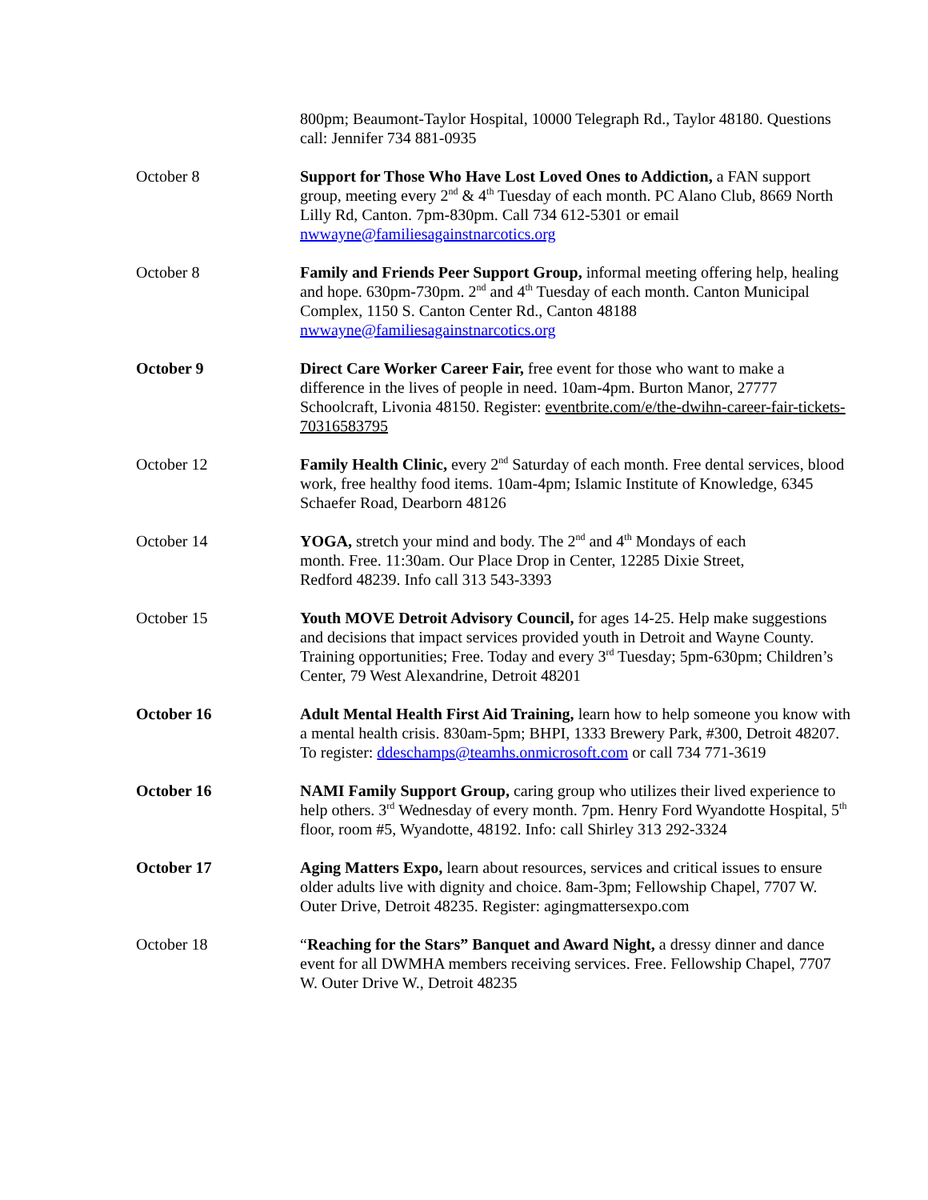800pm; Beaumont-Taylor Hospital, 10000 Telegraph Rd., Taylor 48180. Questions call: Jennifer 734 881-0935
October 8 Support for Those Who Have Lost Loved Ones to Addiction, a FAN support group, meeting every 2<sup>nd</sup> & 4<sup>th</sup> Tuesday of each month. PC Alano Club, 8669 North Lilly Rd, Canton. 7pm-830pm. Call 734 612-5301 or email nwwayne@familiesagainstnarcotics.org
October 8 Family and Friends Peer Support Group, informal meeting offering help, healing and hope. 630pm-730pm. 2<sup>nd</sup> and 4<sup>th</sup> Tuesday of each month. Canton Municipal Complex, 1150 S. Canton Center Rd., Canton 48188 nwwayne@familiesagainstnarcotics.org
October 9 Direct Care Worker Career Fair, free event for those who want to make a difference in the lives of people in need. 10am-4pm. Burton Manor, 27777 Schoolcraft, Livonia 48150. Register: eventbrite.com/e/the-dwihn-career-fair-tickets-70316583795
October 12 Family Health Clinic, every 2<sup>nd</sup> Saturday of each month. Free dental services, blood work, free healthy food items. 10am-4pm; Islamic Institute of Knowledge, 6345 Schaefer Road, Dearborn 48126
October 14 YOGA, stretch your mind and body. The 2<sup>nd</sup> and 4<sup>th</sup> Mondays of each month. Free. 11:30am. Our Place Drop in Center, 12285 Dixie Street, Redford 48239. Info call 313 543-3393
October 15 Youth MOVE Detroit Advisory Council, for ages 14-25. Help make suggestions and decisions that impact services provided youth in Detroit and Wayne County. Training opportunities; Free. Today and every 3<sup>rd</sup> Tuesday; 5pm-630pm; Children’s Center, 79 West Alexandrine, Detroit 48201
October 16 Adult Mental Health First Aid Training, learn how to help someone you know with a mental health crisis. 830am-5pm; BHPI, 1333 Brewery Park, #300, Detroit 48207. To register: ddeschamps@teamhs.onmicrosoft.com or call 734 771-3619
October 16 NAMI Family Support Group, caring group who utilizes their lived experience to help others. 3<sup>rd</sup> Wednesday of every month. 7pm. Henry Ford Wyandotte Hospital, 5<sup>th</sup> floor, room #5, Wyandotte, 48192. Info: call Shirley 313 292-3324
October 17 Aging Matters Expo, learn about resources, services and critical issues to ensure older adults live with dignity and choice. 8am-3pm; Fellowship Chapel, 7707 W. Outer Drive, Detroit 48235. Register: agingmattersexpo.com
October 18 “Reaching for the Stars” Banquet and Award Night, a dressy dinner and dance event for all DWMHA members receiving services. Free. Fellowship Chapel, 7707 W. Outer Drive W., Detroit 48235